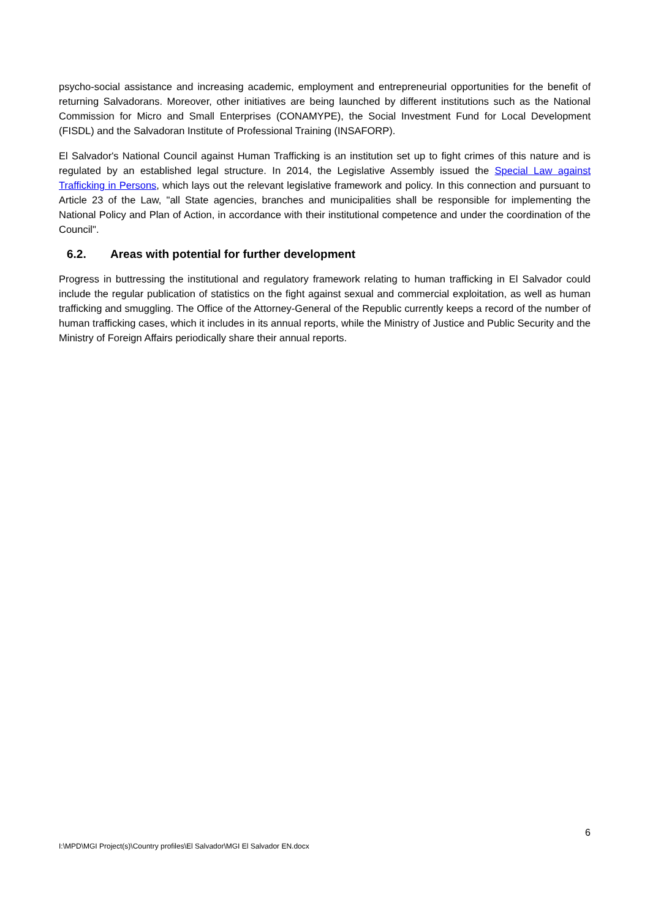psycho-social assistance and increasing academic, employment and entrepreneurial opportunities for the benefit of returning Salvadorans. Moreover, other initiatives are being launched by different institutions such as the National Commission for Micro and Small Enterprises (CONAMYPE), the Social Investment Fund for Local Development (FISDL) and the Salvadoran Institute of Professional Training (INSAFORP).
El Salvador's National Council against Human Trafficking is an institution set up to fight crimes of this nature and is regulated by an established legal structure. In 2014, the Legislative Assembly issued the Special Law against Trafficking in Persons, which lays out the relevant legislative framework and policy. In this connection and pursuant to Article 23 of the Law, "all State agencies, branches and municipalities shall be responsible for implementing the National Policy and Plan of Action, in accordance with their institutional competence and under the coordination of the Council".
6.2. Areas with potential for further development
Progress in buttressing the institutional and regulatory framework relating to human trafficking in El Salvador could include the regular publication of statistics on the fight against sexual and commercial exploitation, as well as human trafficking and smuggling. The Office of the Attorney-General of the Republic currently keeps a record of the number of human trafficking cases, which it includes in its annual reports, while the Ministry of Justice and Public Security and the Ministry of Foreign Affairs periodically share their annual reports.
6
I:\MPD\MGI Project(s)\Country profiles\El Salvador\MGI El Salvador EN.docx